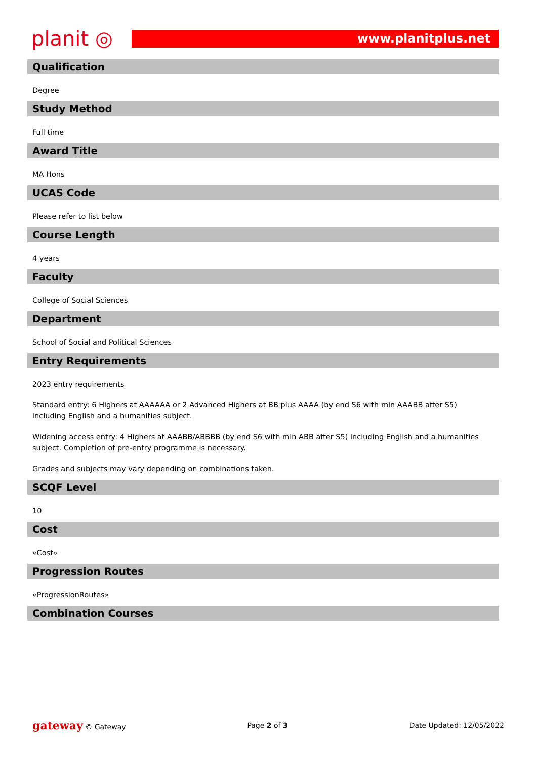planit ◎
www.planitplus.net
Qualification
Degree
Study Method
Full time
Award Title
MA Hons
UCAS Code
Please refer to list below
Course Length
4 years
Faculty
College of Social Sciences
Department
School of Social and Political Sciences
Entry Requirements
2023 entry requirements
Standard entry: 6 Highers at AAAAAA or 2 Advanced Highers at BB plus AAAA (by end S6 with min AAABB after S5) including English and a humanities subject.
Widening access entry: 4 Highers at AAABB/ABBBB (by end S6 with min ABB after S5) including English and a humanities subject. Completion of pre-entry programme is necessary.
Grades and subjects may vary depending on combinations taken.
SCQF Level
10
Cost
«Cost»
Progression Routes
«ProgressionRoutes»
Combination Courses
gateway © Gateway Page 2 of 3 Date Updated: 12/05/2022